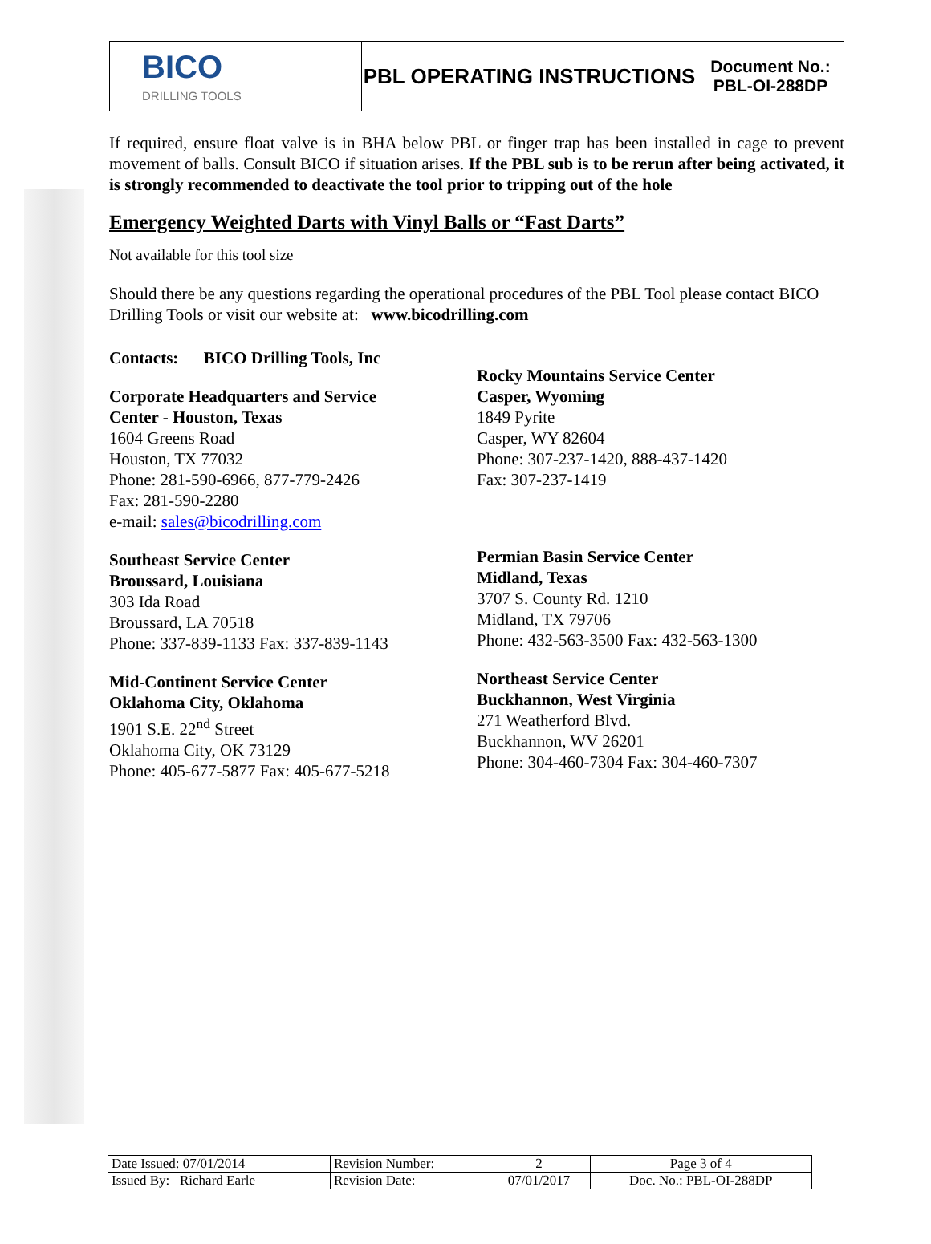| BICO DRILLING TOOLS | PBL OPERATING INSTRUCTIONS | Document No.: PBL-OI-288DP |
If required, ensure float valve is in BHA below PBL or finger trap has been installed in cage to prevent movement of balls. Consult BICO if situation arises. If the PBL sub is to be rerun after being activated, it is strongly recommended to deactivate the tool prior to tripping out of the hole
Emergency Weighted Darts with Vinyl Balls or “Fast Darts”
Not available for this tool size
Should there be any questions regarding the operational procedures of the PBL Tool please contact BICO Drilling Tools or visit our website at: www.bicodrilling.com
Contacts: BICO Drilling Tools, Inc
Corporate Headquarters and Service
Center - Houston, Texas
1604 Greens Road
Houston, TX 77032
Phone: 281-590-6966, 877-779-2426
Fax: 281-590-2280
e-mail: sales@bicodrilling.com
Southeast Service Center
Broussard, Louisiana
303 Ida Road
Broussard, LA 70518
Phone: 337-839-1133 Fax: 337-839-1143
Mid-Continent Service Center
Oklahoma City, Oklahoma
1901 S.E. 22<sup>nd</sup> Street
Oklahoma City, OK 73129
Phone: 405-677-5877 Fax: 405-677-5218
Rocky Mountains Service Center
Casper, Wyoming
1849 Pyrite
Casper, WY 82604
Phone: 307-237-1420, 888-437-1420
Fax: 307-237-1419
Permian Basin Service Center
Midland, Texas
3707 S. County Rd. 1210
Midland, TX 79706
Phone: 432-563-3500 Fax: 432-563-1300
Northeast Service Center
Buckhannon, West Virginia
271 Weatherford Blvd.
Buckhannon, WV 26201
Phone: 304-460-7304 Fax: 304-460-7307
| Date Issued: 07/01/2014 | Revision Number: | 2 | Page 3 of 4 |
| Issued By: Richard Earle | Revision Date: | 07/01/2017 | Doc. No.: PBL-OI-288DP |